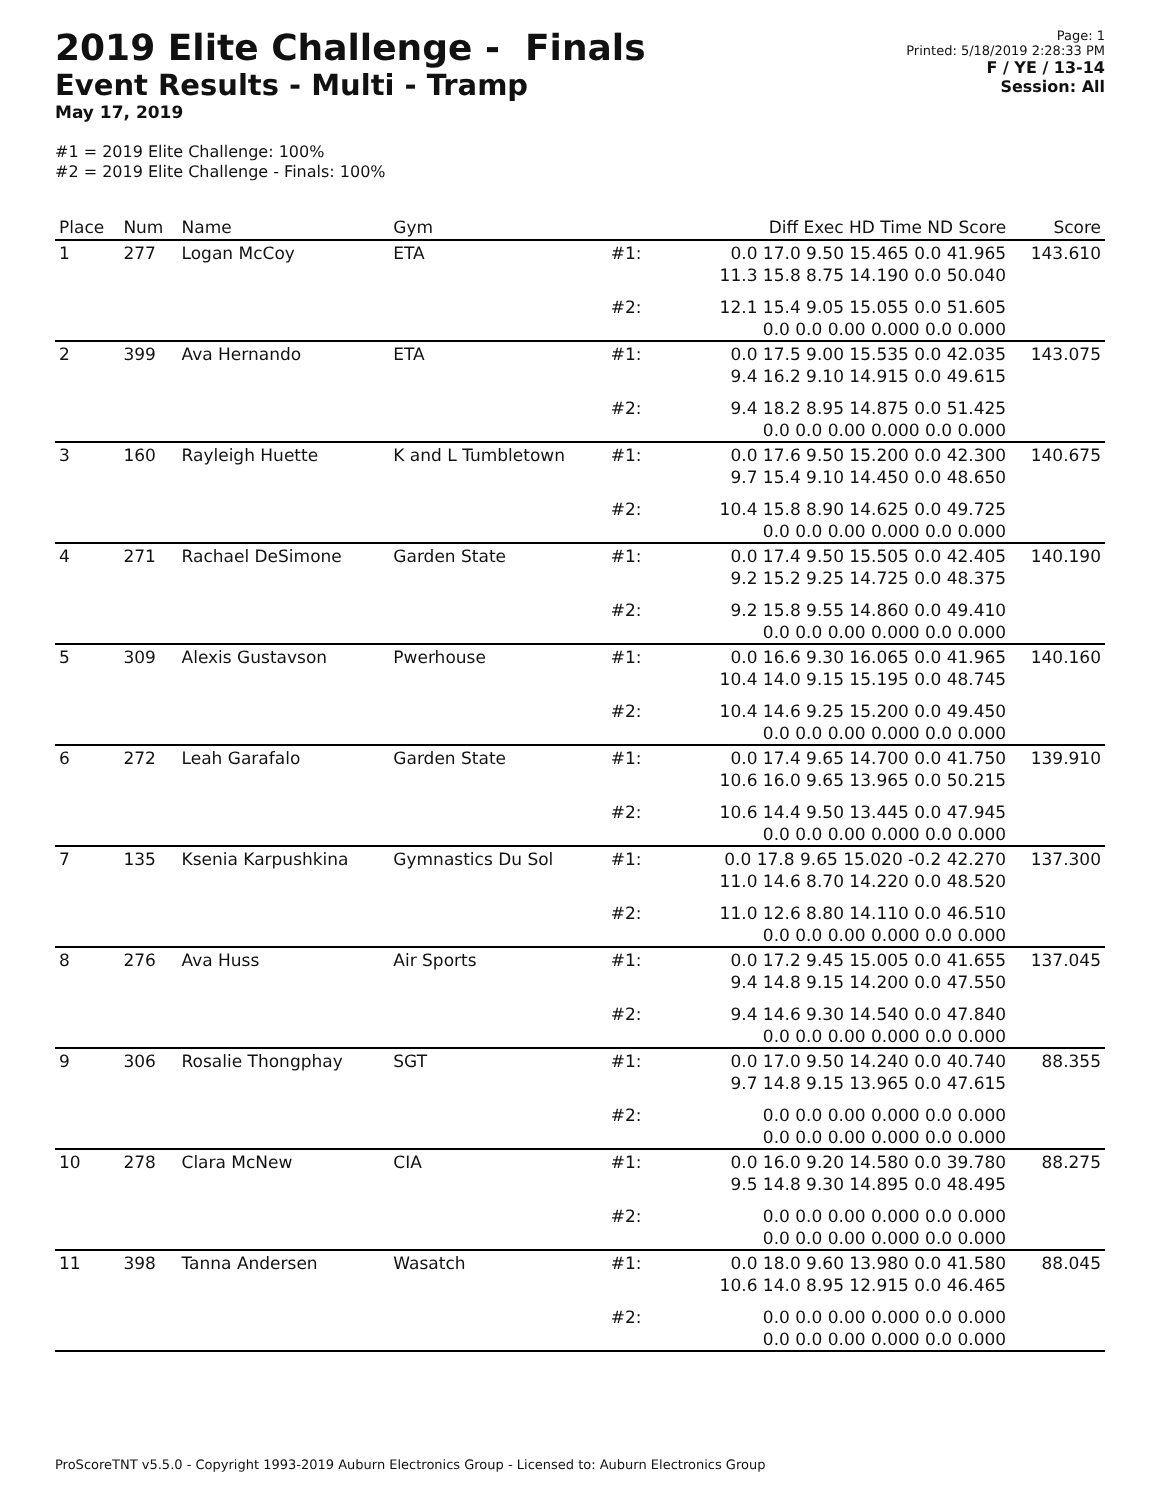2019 Elite Challenge - Finals
Event Results - Multi - Tramp
May 17, 2019
Page: 1
Printed: 5/18/2019 2:28:33 PM
F / YE / 13-14
Session: All
#1 = 2019 Elite Challenge: 100%
#2 = 2019 Elite Challenge - Finals: 100%
| Place | Num | Name | Gym | | Diff Exec HD Time ND Score | Score |
| --- | --- | --- | --- | --- | --- | --- |
| 1 | 277 | Logan McCoy | ETA | #1: | 0.0 17.0 9.50 15.465 0.0 41.965 11.3 15.8 8.75 14.190 0.0 50.040 | 143.610 |
| | | | | #2: | 12.1 15.4 9.05 15.055 0.0 51.605 0.0 0.0 0.00 0.000 0.0 0.000 | |
| 2 | 399 | Ava Hernando | ETA | #1: | 0.0 17.5 9.00 15.535 0.0 42.035 9.4 16.2 9.10 14.915 0.0 49.615 | 143.075 |
| | | | | #2: | 9.4 18.2 8.95 14.875 0.0 51.425 0.0 0.0 0.00 0.000 0.0 0.000 | |
| 3 | 160 | Rayleigh Huette | K and L Tumbletown | #1: | 0.0 17.6 9.50 15.200 0.0 42.300 9.7 15.4 9.10 14.450 0.0 48.650 | 140.675 |
| | | | | #2: | 10.4 15.8 8.90 14.625 0.0 49.725 0.0 0.0 0.00 0.000 0.0 0.000 | |
| 4 | 271 | Rachael DeSimone | Garden State | #1: | 0.0 17.4 9.50 15.505 0.0 42.405 9.2 15.2 9.25 14.725 0.0 48.375 | 140.190 |
| | | | | #2: | 9.2 15.8 9.55 14.860 0.0 49.410 0.0 0.0 0.00 0.000 0.0 0.000 | |
| 5 | 309 | Alexis Gustavson | Pwerhouse | #1: | 0.0 16.6 9.30 16.065 0.0 41.965 10.4 14.0 9.15 15.195 0.0 48.745 | 140.160 |
| | | | | #2: | 10.4 14.6 9.25 15.200 0.0 49.450 0.0 0.0 0.00 0.000 0.0 0.000 | |
| 6 | 272 | Leah Garafalo | Garden State | #1: | 0.0 17.4 9.65 14.700 0.0 41.750 10.6 16.0 9.65 13.965 0.0 50.215 | 139.910 |
| | | | | #2: | 10.6 14.4 9.50 13.445 0.0 47.945 0.0 0.0 0.00 0.000 0.0 0.000 | |
| 7 | 135 | Ksenia Karpushkina | Gymnastics Du Sol | #1: | 0.0 17.8 9.65 15.020 -0.2 42.270 11.0 14.6 8.70 14.220 0.0 48.520 | 137.300 |
| | | | | #2: | 11.0 12.6 8.80 14.110 0.0 46.510 0.0 0.0 0.00 0.000 0.0 0.000 | |
| 8 | 276 | Ava Huss | Air Sports | #1: | 0.0 17.2 9.45 15.005 0.0 41.655 9.4 14.8 9.15 14.200 0.0 47.550 | 137.045 |
| | | | | #2: | 9.4 14.6 9.30 14.540 0.0 47.840 0.0 0.0 0.00 0.000 0.0 0.000 | |
| 9 | 306 | Rosalie Thongphay | SGT | #1: | 0.0 17.0 9.50 14.240 0.0 40.740 9.7 14.8 9.15 13.965 0.0 47.615 | 88.355 |
| | | | | #2: | 0.0 0.0 0.00 0.000 0.0 0.000 0.0 0.0 0.00 0.000 0.0 0.000 | |
| 10 | 278 | Clara McNew | CIA | #1: | 0.0 16.0 9.20 14.580 0.0 39.780 9.5 14.8 9.30 14.895 0.0 48.495 | 88.275 |
| | | | | #2: | 0.0 0.0 0.00 0.000 0.0 0.000 0.0 0.0 0.00 0.000 0.0 0.000 | |
| 11 | 398 | Tanna Andersen | Wasatch | #1: | 0.0 18.0 9.60 13.980 0.0 41.580 10.6 14.0 8.95 12.915 0.0 46.465 | 88.045 |
| | | | | #2: | 0.0 0.0 0.00 0.000 0.0 0.000 0.0 0.0 0.00 0.000 0.0 0.000 | |
ProScoreTNT v5.5.0 - Copyright 1993-2019 Auburn Electronics Group - Licensed to: Auburn Electronics Group